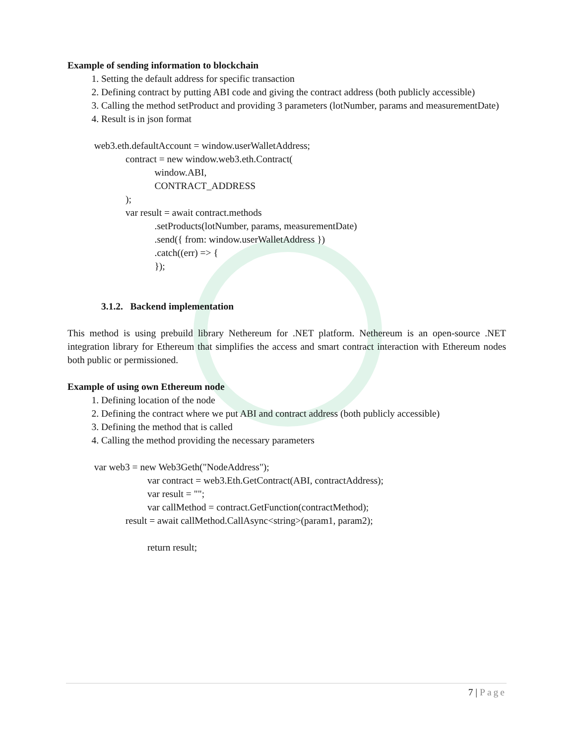Example of sending information to blockchain
1. Setting the default address for specific transaction
2. Defining contract by putting ABI code and giving the contract address (both publicly accessible)
3. Calling the method setProduct and providing 3 parameters (lotNumber, params and measurementDate)
4. Result is in json format
web3.eth.defaultAccount = window.userWalletAddress; contract = new window.web3.eth.Contract( window.ABI, CONTRACT_ADDRESS ); var result = await contract.methods .setProducts(lotNumber, params, measurementDate) .send({ from: window.userWalletAddress }) .catch((err) => { });
3.1.2. Backend implementation
This method is using prebuild library Nethereum for .NET platform. Nethereum is an open-source .NET integration library for Ethereum that simplifies the access and smart contract interaction with Ethereum nodes both public or permissioned.
Example of using own Ethereum node
1. Defining location of the node
2. Defining the contract where we put ABI and contract address (both publicly accessible)
3. Defining the method that is called
4. Calling the method providing the necessary parameters
var web3 = new Web3Geth("NodeAddress"); var contract = web3.Eth.GetContract(ABI, contractAddress); var result = ""; var callMethod = contract.GetFunction(contractMethod); result = await callMethod.CallAsync<string>(param1, param2); return result;
7 | Page